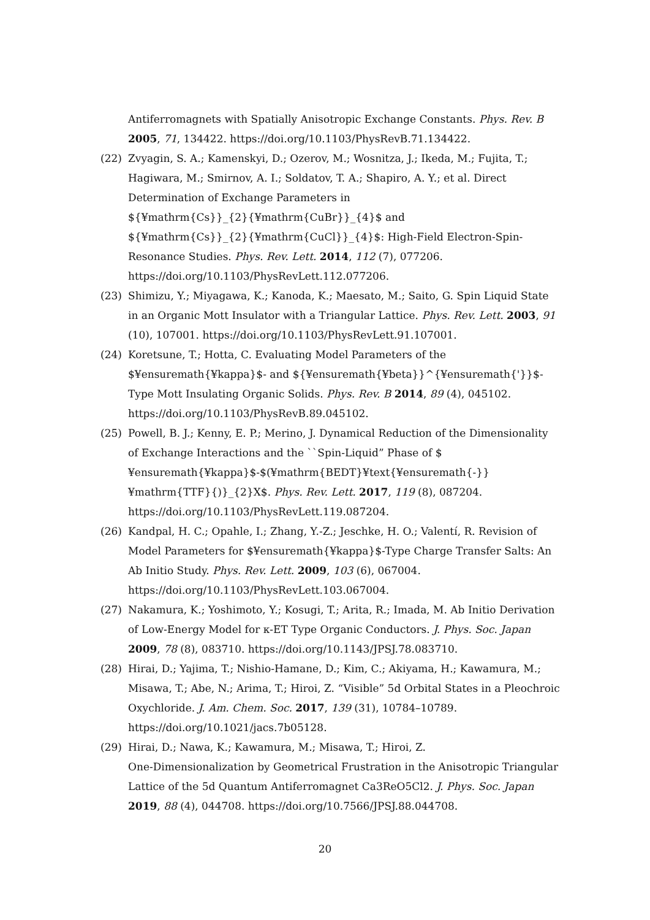Antiferromagnets with Spatially Anisotropic Exchange Constants. Phys. Rev. B 2005, 71, 134422. https://doi.org/10.1103/PhysRevB.71.134422.
(22) Zvyagin, S. A.; Kamenskyi, D.; Ozerov, M.; Wosnitza, J.; Ikeda, M.; Fujita, T.; Hagiwara, M.; Smirnov, A. I.; Soldatov, T. A.; Shapiro, A. Y.; et al. Direct Determination of Exchange Parameters in
${¥mathrm{Cs}}_{2}{¥mathrm{CuBr}}_{4}$ and
${¥mathrm{Cs}}_{2}{¥mathrm{CuCl}}_{4}$: High-Field Electron-Spin-Resonance Studies. Phys. Rev. Lett. 2014, 112 (7), 077206.
https://doi.org/10.1103/PhysRevLett.112.077206.
(23) Shimizu, Y.; Miyagawa, K.; Kanoda, K.; Maesato, M.; Saito, G. Spin Liquid State in an Organic Mott Insulator with a Triangular Lattice. Phys. Rev. Lett. 2003, 91 (10), 107001. https://doi.org/10.1103/PhysRevLett.91.107001.
(24) Koretsune, T.; Hotta, C. Evaluating Model Parameters of the
$¥ensuremath{¥kappa}$- and ${¥ensuremath{¥beta}}^{¥ensuremath{'}}$-Type Mott Insulating Organic Solids. Phys. Rev. B 2014, 89 (4), 045102.
https://doi.org/10.1103/PhysRevB.89.045102.
(25) Powell, B. J.; Kenny, E. P.; Merino, J. Dynamical Reduction of the Dimensionality of Exchange Interactions and the ``Spin-Liquid” Phase of $¥ensuremath{¥kappa}$-$(¥mathrm{BEDT}¥text{¥ensuremath{-}}¥mathrm{TTF}{)}_{2}X$. Phys. Rev. Lett. 2017, 119 (8), 087204.
https://doi.org/10.1103/PhysRevLett.119.087204.
(26) Kandpal, H. C.; Opahle, I.; Zhang, Y.-Z.; Jeschke, H. O.; Valentí, R. Revision of Model Parameters for $¥ensuremath{¥kappa}$-Type Charge Transfer Salts: An Ab Initio Study. Phys. Rev. Lett. 2009, 103 (6), 067004.
https://doi.org/10.1103/PhysRevLett.103.067004.
(27) Nakamura, K.; Yoshimoto, Y.; Kosugi, T.; Arita, R.; Imada, M. Ab Initio Derivation of Low-Energy Model for κ-ET Type Organic Conductors. J. Phys. Soc. Japan 2009, 78 (8), 083710. https://doi.org/10.1143/JPSJ.78.083710.
(28) Hirai, D.; Yajima, T.; Nishio-Hamane, D.; Kim, C.; Akiyama, H.; Kawamura, M.; Misawa, T.; Abe, N.; Arima, T.; Hiroi, Z. “Visible” 5d Orbital States in a Pleochroic Oxychloride. J. Am. Chem. Soc. 2017, 139 (31), 10784–10789.
https://doi.org/10.1021/jacs.7b05128.
(29) Hirai, D.; Nawa, K.; Kawamura, M.; Misawa, T.; Hiroi, Z.
One-Dimensionalization by Geometrical Frustration in the Anisotropic Triangular Lattice of the 5d Quantum Antiferromagnet Ca3ReO5Cl2. J. Phys. Soc. Japan 2019, 88 (4), 044708. https://doi.org/10.7566/JPSJ.88.044708.
20